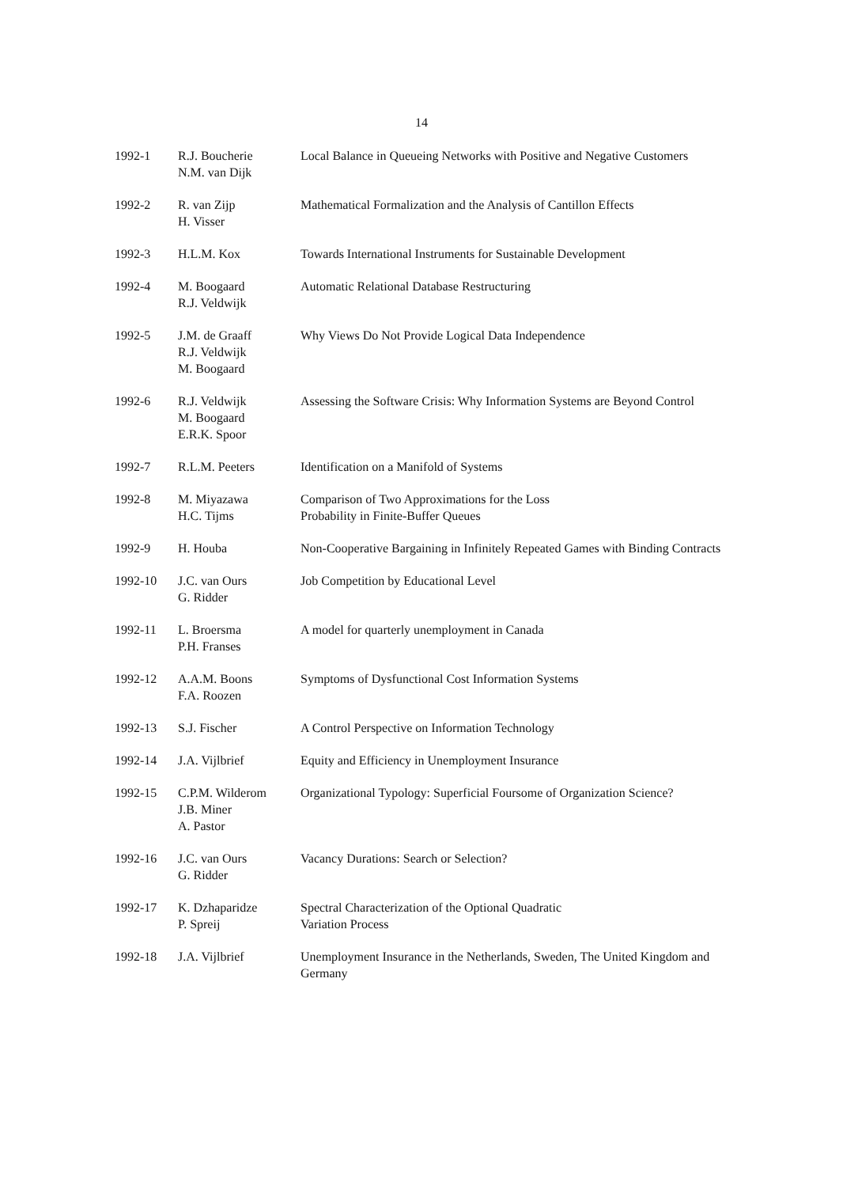14
| 1992-1 | R.J. Boucherie N.M. van Dijk | Local Balance in Queueing Networks with Positive and Negative Customers |
| 1992-2 | R. van Zijp H. Visser | Mathematical Formalization and the Analysis of Cantillon Effects |
| 1992-3 | H.L.M. Kox | Towards International Instruments for Sustainable Development |
| 1992-4 | M. Boogaard R.J. Veldwijk | Automatic Relational Database Restructuring |
| 1992-5 | J.M. de Graaff R.J. Veldwijk M. Boogaard | Why Views Do Not Provide Logical Data Independence |
| 1992-6 | R.J. Veldwijk M. Boogaard E.R.K. Spoor | Assessing the Software Crisis: Why Information Systems are Beyond Control |
| 1992-7 | R.L.M. Peeters | Identification on a Manifold of Systems |
| 1992-8 | M. Miyazawa H.C. Tijms | Comparison of Two Approximations for the Loss Probability in Finite-Buffer Queues |
| 1992-9 | H. Houba | Non-Cooperative Bargaining in Infinitely Repeated Games with Binding Contracts |
| 1992-10 | J.C. van Ours G. Ridder | Job Competition by Educational Level |
| 1992-11 | L. Broersma P.H. Franses | A model for quarterly unemployment in Canada |
| 1992-12 | A.A.M. Boons F.A. Roozen | Symptoms of Dysfunctional Cost Information Systems |
| 1992-13 | S.J. Fischer | A Control Perspective on Information Technology |
| 1992-14 | J.A. Vijlbrief | Equity and Efficiency in Unemployment Insurance |
| 1992-15 | C.P.M. Wilderom J.B. Miner A. Pastor | Organizational Typology: Superficial Foursome of Organization Science? |
| 1992-16 | J.C. van Ours G. Ridder | Vacancy Durations: Search or Selection? |
| 1992-17 | K. Dzhaparidze P. Spreij | Spectral Characterization of the Optional Quadratic Variation Process |
| 1992-18 | J.A. Vijlbrief | Unemployment Insurance in the Netherlands, Sweden, The United Kingdom and Germany |